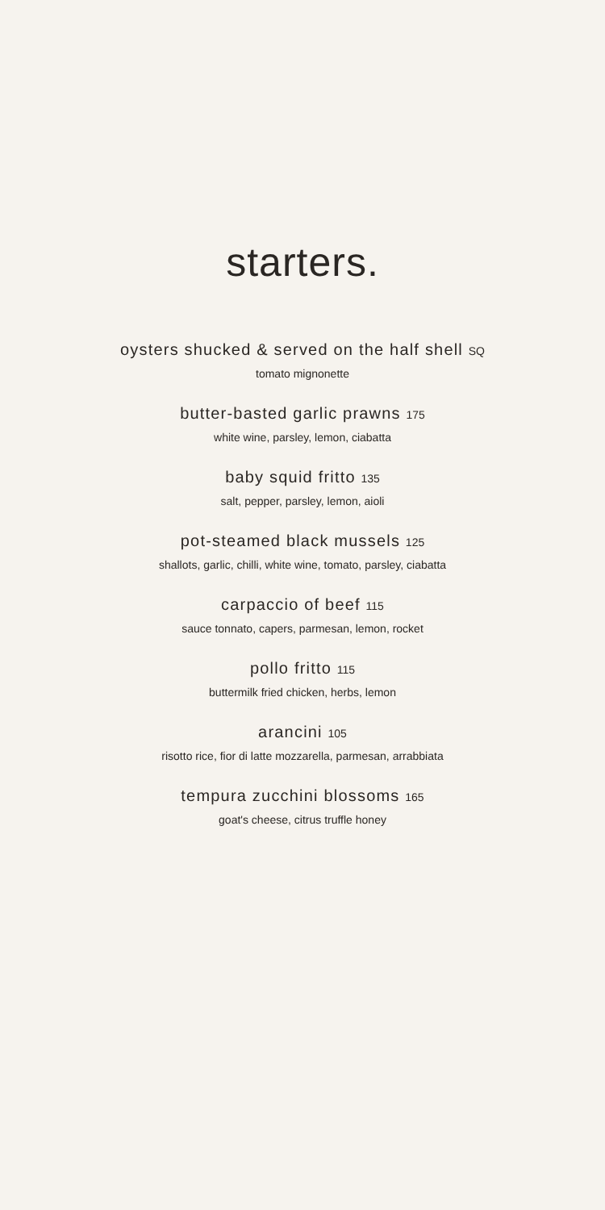starters.
oysters shucked & served on the half shell SQ
tomato mignonette
butter-basted garlic prawns 175
white wine, parsley, lemon, ciabatta
baby squid fritto 135
salt, pepper, parsley, lemon, aioli
pot-steamed black mussels 125
shallots, garlic, chilli, white wine, tomato, parsley, ciabatta
carpaccio of beef 115
sauce tonnato, capers, parmesan, lemon, rocket
pollo fritto 115
buttermilk fried chicken, herbs, lemon
arancini 105
risotto rice, fior di latte mozzarella, parmesan, arrabbiata
tempura zucchini blossoms 165
goat's cheese, citrus truffle honey